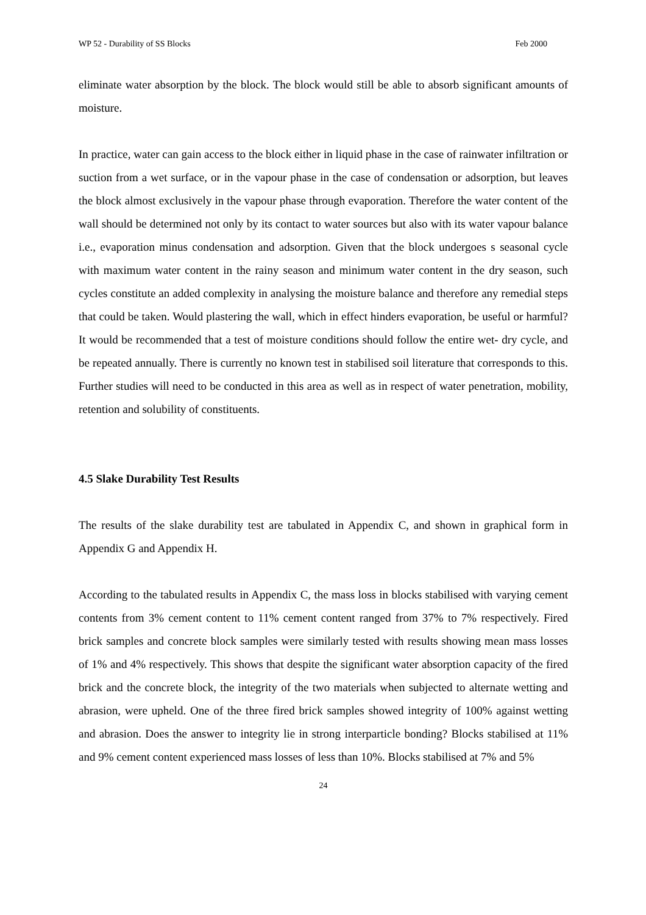WP 52 - Durability of SS Blocks Feb 2000
eliminate water absorption by the block. The block would still be able to absorb significant amounts of moisture.
In practice, water can gain access to the block either in liquid phase in the case of rainwater infiltration or suction from a wet surface, or in the vapour phase in the case of condensation or adsorption, but leaves the block almost exclusively in the vapour phase through evaporation. Therefore the water content of the wall should be determined not only by its contact to water sources but also with its water vapour balance i.e., evaporation minus condensation and adsorption. Given that the block undergoes s seasonal cycle with maximum water content in the rainy season and minimum water content in the dry season, such cycles constitute an added complexity in analysing the moisture balance and therefore any remedial steps that could be taken. Would plastering the wall, which in effect hinders evaporation, be useful or harmful? It would be recommended that a test of moisture conditions should follow the entire wet- dry cycle, and be repeated annually. There is currently no known test in stabilised soil literature that corresponds to this. Further studies will need to be conducted in this area as well as in respect of water penetration, mobility, retention and solubility of constituents.
4.5 Slake Durability Test Results
The results of the slake durability test are tabulated in Appendix C, and shown in graphical form in Appendix G and Appendix H.
According to the tabulated results in Appendix C, the mass loss in blocks stabilised with varying cement contents from 3% cement content to 11% cement content ranged from 37% to 7% respectively. Fired brick samples and concrete block samples were similarly tested with results showing mean mass losses of 1% and 4% respectively. This shows that despite the significant water absorption capacity of the fired brick and the concrete block, the integrity of the two materials when subjected to alternate wetting and abrasion, were upheld. One of the three fired brick samples showed integrity of 100% against wetting and abrasion. Does the answer to integrity lie in strong interparticle bonding? Blocks stabilised at 11% and 9% cement content experienced mass losses of less than 10%. Blocks stabilised at 7% and 5%
24